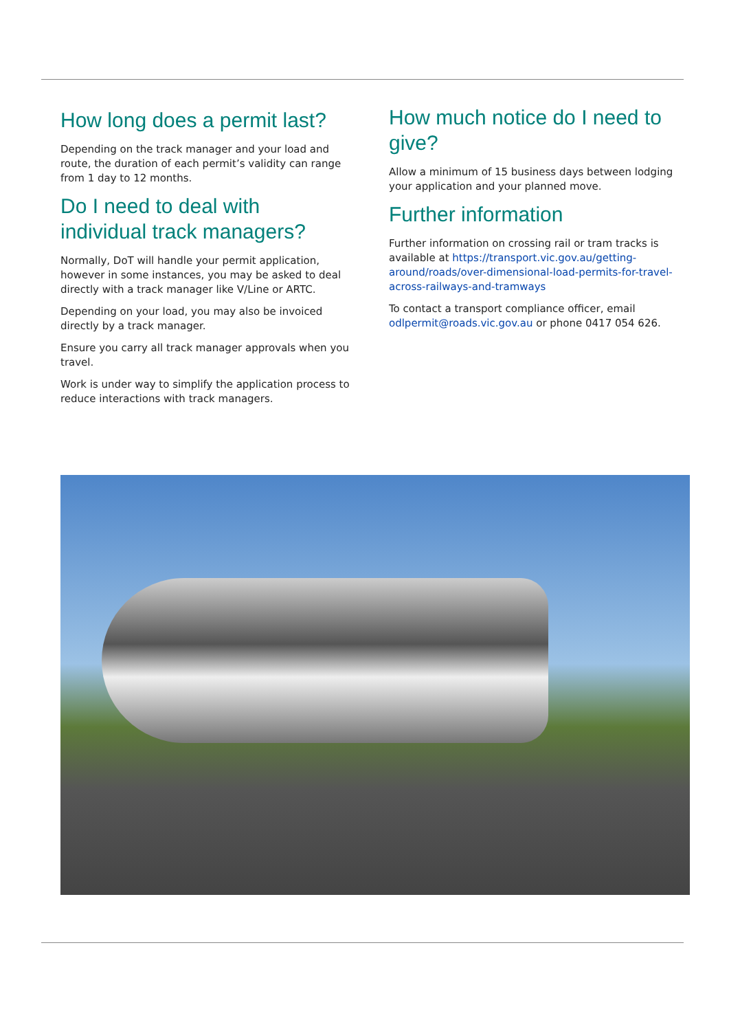How long does a permit last?
Depending on the track manager and your load and route, the duration of each permit’s validity can range from 1 day to 12 months.
Do I need to deal with individual track managers?
Normally, DoT will handle your permit application, however in some instances, you may be asked to deal directly with a track manager like V/Line or ARTC.
Depending on your load, you may also be invoiced directly by a track manager.
Ensure you carry all track manager approvals when you travel.
Work is under way to simplify the application process to reduce interactions with track managers.
How much notice do I need to give?
Allow a minimum of 15 business days between lodging your application and your planned move.
Further information
Further information on crossing rail or tram tracks is available at https://transport.vic.gov.au/getting-around/roads/over-dimensional-load-permits-for-travel-across-railways-and-tramways
To contact a transport compliance officer, email odlpermit@roads.vic.gov.au or phone 0417 054 626.